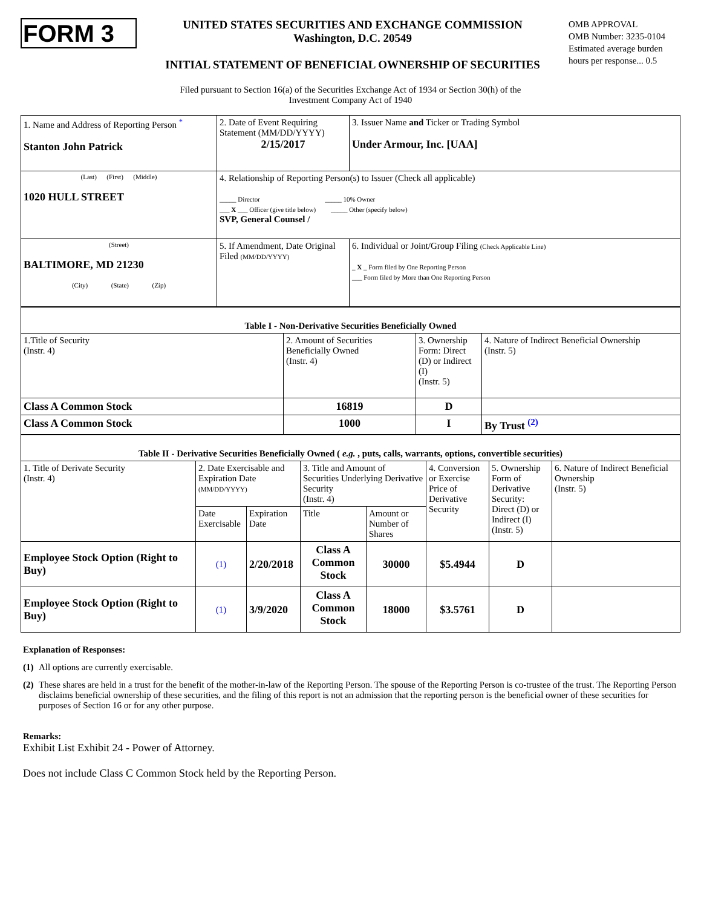FORM 3
UNITED STATES SECURITIES AND EXCHANGE COMMISSION
Washington, D.C. 20549
INITIAL STATEMENT OF BENEFICIAL OWNERSHIP OF SECURITIES
OMB APPROVAL
OMB Number: 3235-0104
Estimated average burden hours per response... 0.5
Filed pursuant to Section 16(a) of the Securities Exchange Act of 1934 or Section 30(h) of the
Investment Company Act of 1940
| 1. Name and Address of Reporting Person <sup>*</sup> Stanton John Patrick | 2. Date of Event Requiring Statement (MM/DD/YYYY) 2/15/2017 | 3. Issuer Name and Ticker or Trading Symbol Under Armour, Inc. [UAA] |
| (Last) (First) (Middle) 1020 HULL STREET | 4. Relationship of Reporting Person(s) to Issuer (Check all applicable) _____ Director _____ 10% Owner ___ X ___ Officer (give title below) _____ Other (specify below) SVP, General Counsel / | |
| (Street) BALTIMORE, MD 21230 (City) (State) (Zip) | 5. If Amendment, Date Original Filed (MM/DD/YYYY) | 6. Individual or Joint/Group Filing (Check Applicable Line) _ X _ Form filed by One Reporting Person ___ Form filed by More than One Reporting Person |
| Table I - Non-Derivative Securities Beneficially Owned | | | |
| 1.Title of Security (Instr. 4) | 2. Amount of Securities Beneficially Owned (Instr. 4) | 3. Ownership Form: Direct (D) or Indirect (I) (Instr. 5) | 4. Nature of Indirect Beneficial Ownership (Instr. 5) |
| Class A Common Stock | 16819 | D | |
| Class A Common Stock | 1000 | I | By Trust <sup>(2)</sup> |
| Table II - Derivative Securities Beneficially Owned ( e.g. , puts, calls, warrants, options, convertible securities) | | | | | | | |
| 1. Title of Derivate Security (Instr. 4) | 2. Date Exercisable and Expiration Date (MM/DD/YYYY) | | 3. Title and Amount of Securities Underlying Derivative Security (Instr. 4) | | 4. Conversion or Exercise Price of Derivative Security | 5. Ownership Form of Derivative Security: Direct (D) or Indirect (I) (Instr. 5) | 6. Nature of Indirect Beneficial Ownership (Instr. 5) |
| | Date Exercisable | Expiration Date | Title | Amount or Number of Shares | | | |
| Employee Stock Option (Right to Buy) | (1) | 2/20/2018 | Class A Common Stock | 30000 | $5.4944 | D | |
| Employee Stock Option (Right to Buy) | (1) | 3/9/2020 | Class A Common Stock | 18000 | $3.5761 | D | |
Explanation of Responses:
(1)
All options are currently exercisable.
(2)
These shares are held in a trust for the benefit of the mother-in-law of the Reporting Person. The spouse of the Reporting Person is co-trustee of the trust. The Reporting Person disclaims beneficial ownership of these securities, and the filing of this report is not an admission that the reporting person is the beneficial owner of these securities for purposes of Section 16 or for any other purpose.
Remarks:
Exhibit List Exhibit 24 - Power of Attorney.
Does not include Class C Common Stock held by the Reporting Person.